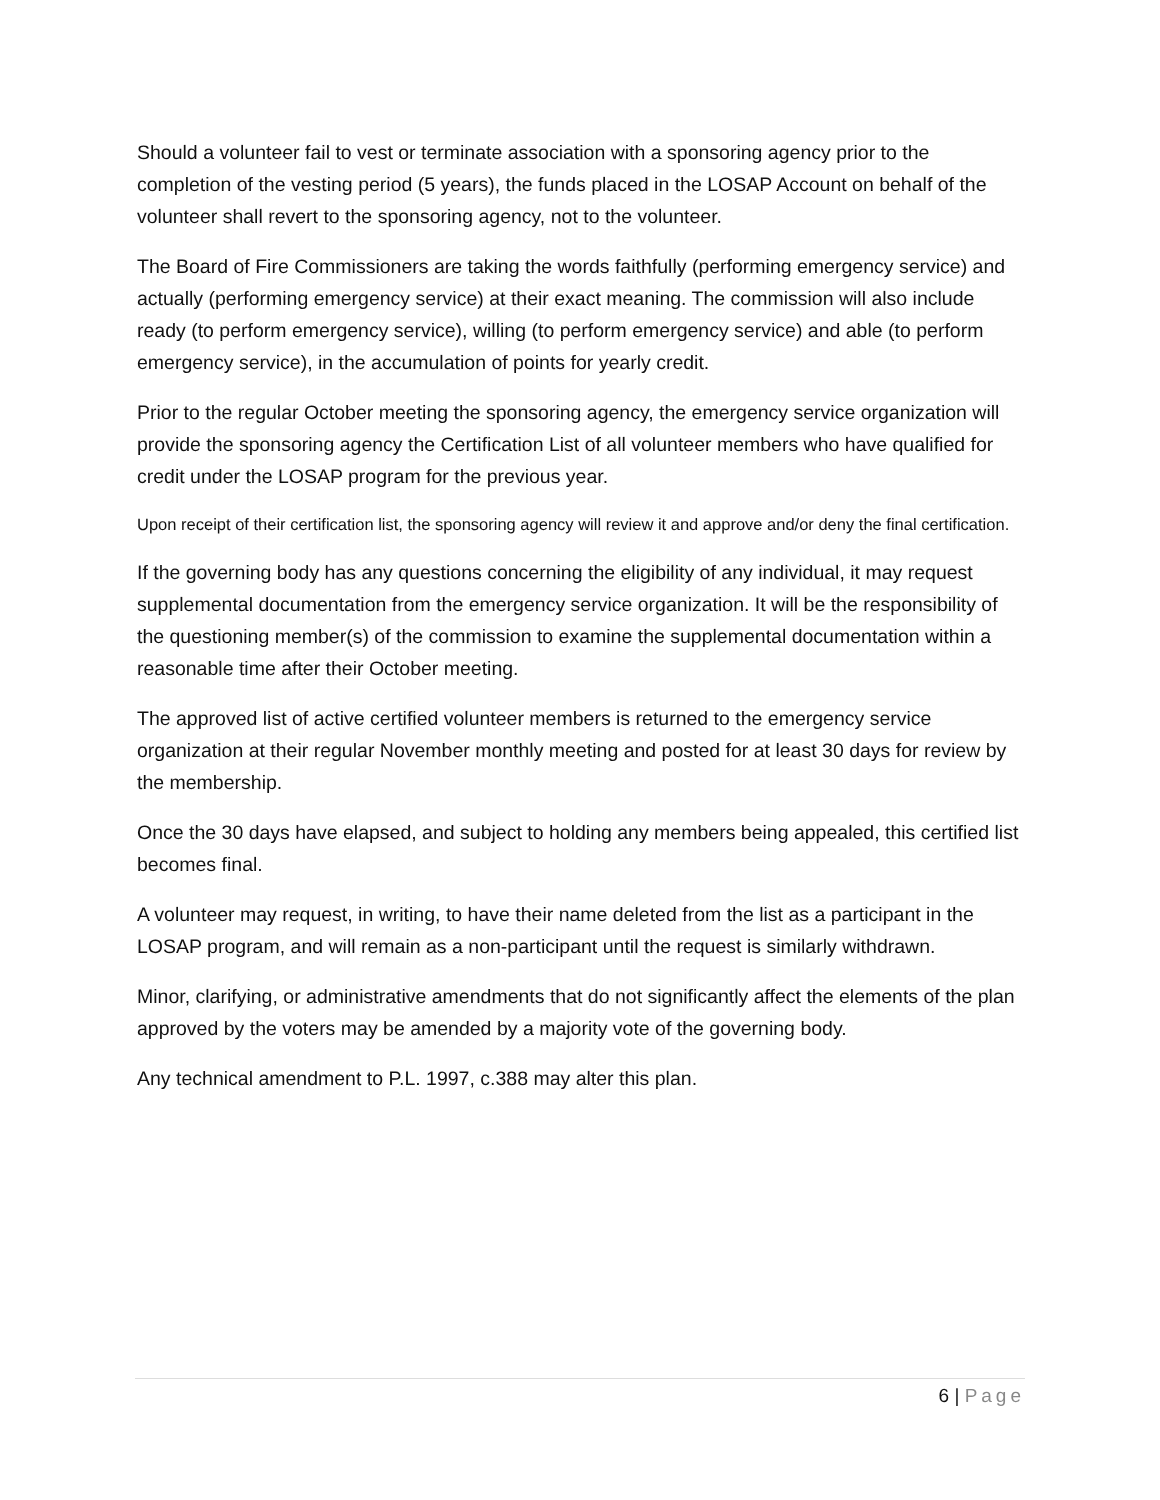Should a volunteer fail to vest or terminate association with a sponsoring agency prior to the completion of the vesting period (5 years), the funds placed in the LOSAP Account on behalf of the volunteer shall revert to the sponsoring agency, not to the volunteer.
The Board of Fire Commissioners are taking the words faithfully (performing emergency service) and actually (performing emergency service) at their exact meaning. The commission will also include ready (to perform emergency service), willing (to perform emergency service) and able (to perform emergency service), in the accumulation of points for yearly credit.
Prior to the regular October meeting the sponsoring agency, the emergency service organization will provide the sponsoring agency the Certification List of all volunteer members who have qualified for credit under the LOSAP program for the previous year.
Upon receipt of their certification list, the sponsoring agency will review it and approve and/or deny the final certification.
If the governing body has any questions concerning the eligibility of any individual, it may request supplemental documentation from the emergency service organization. It will be the responsibility of the questioning member(s) of the commission to examine the supplemental documentation within a reasonable time after their October meeting.
The approved list of active certified volunteer members is returned to the emergency service organization at their regular November monthly meeting and posted for at least 30 days for review by the membership.
Once the 30 days have elapsed, and subject to holding any members being appealed, this certified list becomes final.
A volunteer may request, in writing, to have their name deleted from the list as a participant in the LOSAP program, and will remain as a non-participant until the request is similarly withdrawn.
Minor, clarifying, or administrative amendments that do not significantly affect the elements of the plan approved by the voters may be amended by a majority vote of the governing body.
Any technical amendment to P.L. 1997, c.388 may alter this plan.
6 | Page